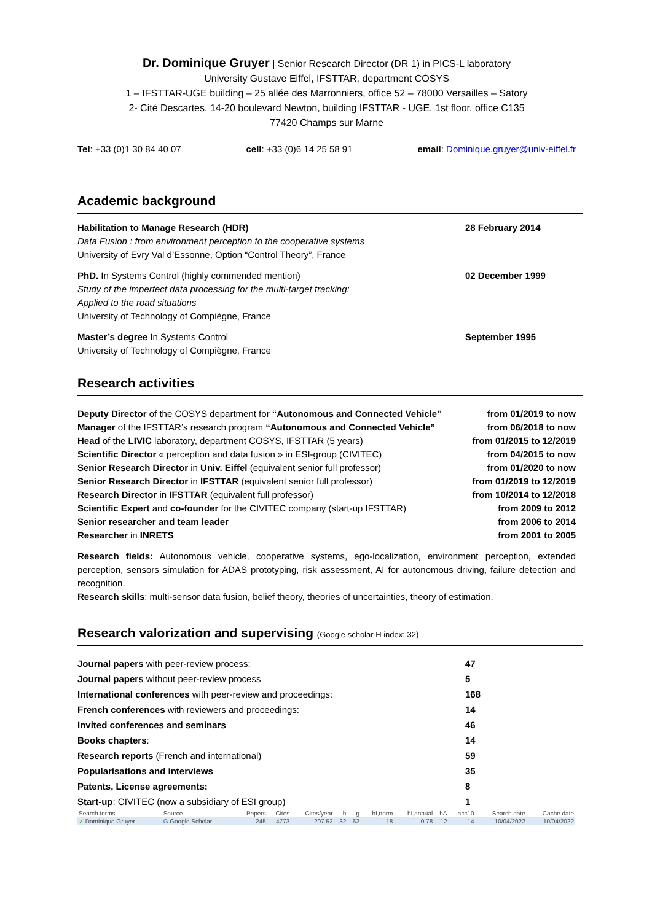Dr. Dominique Gruyer | Senior Research Director (DR 1) in PICS-L laboratory
University Gustave Eiffel, IFSTTAR, department COSYS
1 – IFSTTAR-UGE building – 25 allée des Marronniers, office 52 – 78000 Versailles – Satory
2- Cité Descartes, 14-20 boulevard Newton, building IFSTTAR - UGE, 1st floor, office C135
77420 Champs sur Marne
Tel: +33 (0)1 30 84 40 07 cell: +33 (0)6 14 25 58 91 email: Dominique.gruyer@univ-eiffel.fr
Academic background
Habilitation to Manage Research (HDR)
Data Fusion : from environment perception to the cooperative systems
University of Evry Val d’Essonne, Option “Control Theory”, France
28 February 2014
PhD. In Systems Control (highly commended mention)
Study of the imperfect data processing for the multi-target tracking:
Applied to the road situations
University of Technology of Compiègne, France
02 December 1999
Master’s degree In Systems Control
University of Technology of Compiègne, France
September 1995
Research activities
Deputy Director of the COSYS department for “Autonomous and Connected Vehicle” from 01/2019 to now
Manager of the IFSTTAR’s research program “Autonomous and Connected Vehicle” from 06/2018 to now
Head of the LIVIC laboratory, department COSYS, IFSTTAR (5 years) from 01/2015 to 12/2019
Scientific Director « perception and data fusion » in ESI-group (CIVITEC) from 04/2015 to now
Senior Research Director in Univ. Eiffel (equivalent senior full professor) from 01/2020 to now
Senior Research Director in IFSTTAR (equivalent senior full professor) from 01/2019 to 12/2019
Research Director in IFSTTAR (equivalent full professor) from 10/2014 to 12/2018
Scientific Expert and co-founder for the CIVITEC company (start-up IFSTTAR) from 2009 to 2012
Senior researcher and team leader from 2006 to 2014
Researcher in INRETS from 2001 to 2005
Research fields: Autonomous vehicle, cooperative systems, ego-localization, environment perception, extended perception, sensors simulation for ADAS prototyping, risk assessment, AI for autonomous driving, failure detection and recognition.
Research skills: multi-sensor data fusion, belief theory, theories of uncertainties, theory of estimation.
Research valorization and supervising (Google scholar H index: 32)
Journal papers with peer-review process: 47
Journal papers without peer-review process 5
International conferences with peer-review and proceedings: 168
French conferences with reviewers and proceedings: 14
Invited conferences and seminars 46
Books chapters: 14
Research reports (French and international) 59
Popularisations and interviews 35
Patents, License agreements: 8
Start-up: CIVITEC (now a subsidiary of ESI group) 1
| Search terms | Source | Papers | Cites | Cites/year | h | g | hI,norm | hI,annual | hA | acc10 | Search date | Cache date |
| --- | --- | --- | --- | --- | --- | --- | --- | --- | --- | --- | --- | --- |
| ✓ Dominique Gruyer | G Google Scholar | 245 | 4773 | 207.52 | 32 | 62 | 18 | 0.78 | 12 | 14 | 10/04/2022 | 10/04/2022 |